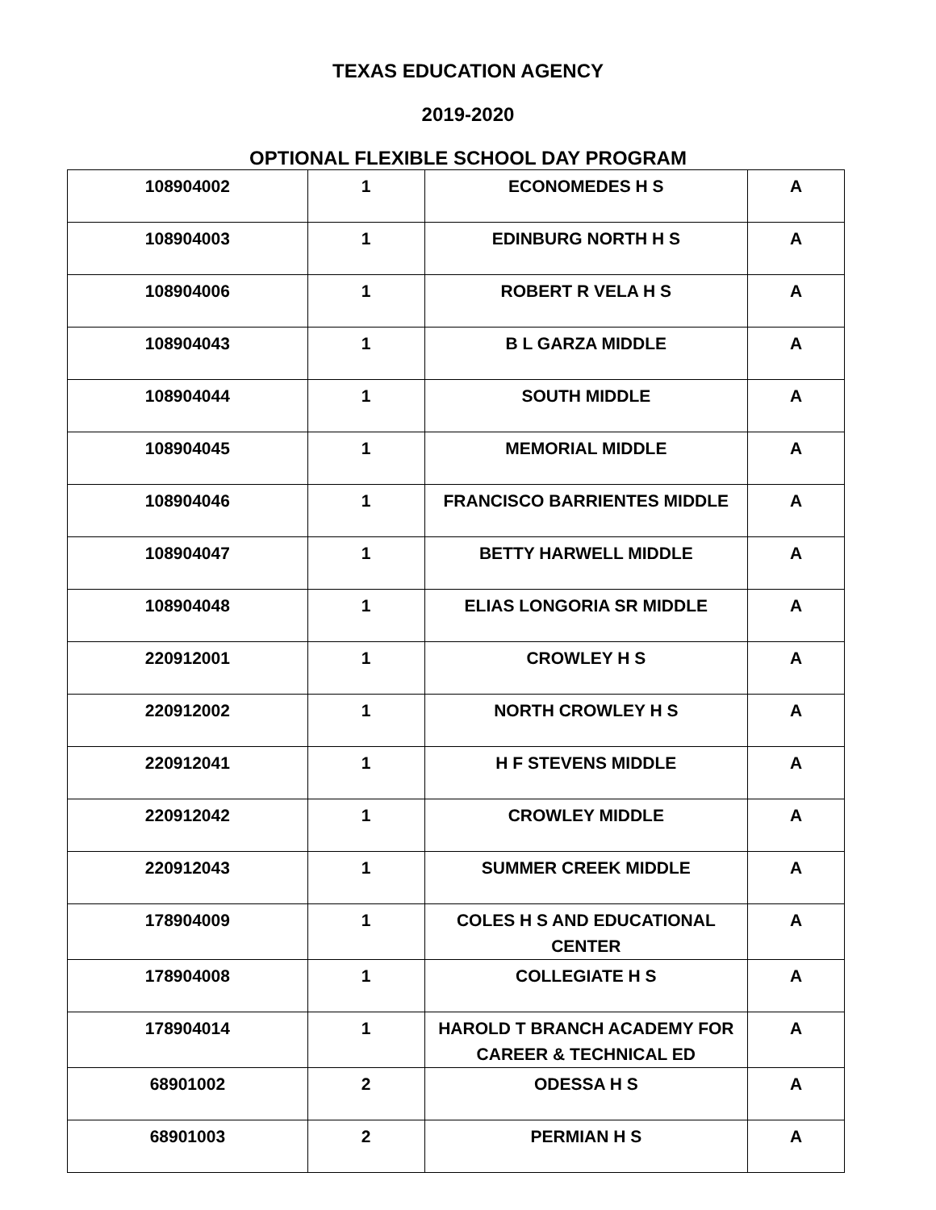TEXAS EDUCATION AGENCY
2019-2020
OPTIONAL FLEXIBLE SCHOOL DAY PROGRAM
| 108904002 | 1 | ECONOMEDES H S | A |
| 108904003 | 1 | EDINBURG NORTH H S | A |
| 108904006 | 1 | ROBERT R VELA H S | A |
| 108904043 | 1 | B L GARZA MIDDLE | A |
| 108904044 | 1 | SOUTH MIDDLE | A |
| 108904045 | 1 | MEMORIAL MIDDLE | A |
| 108904046 | 1 | FRANCISCO BARRIENTES MIDDLE | A |
| 108904047 | 1 | BETTY HARWELL MIDDLE | A |
| 108904048 | 1 | ELIAS LONGORIA SR MIDDLE | A |
| 220912001 | 1 | CROWLEY H S | A |
| 220912002 | 1 | NORTH CROWLEY H S | A |
| 220912041 | 1 | H F STEVENS MIDDLE | A |
| 220912042 | 1 | CROWLEY MIDDLE | A |
| 220912043 | 1 | SUMMER CREEK MIDDLE | A |
| 178904009 | 1 | COLES H S AND EDUCATIONAL CENTER | A |
| 178904008 | 1 | COLLEGIATE H S | A |
| 178904014 | 1 | HAROLD T BRANCH ACADEMY FOR CAREER & TECHNICAL ED | A |
| 68901002 | 2 | ODESSA H S | A |
| 68901003 | 2 | PERMIAN H S | A |